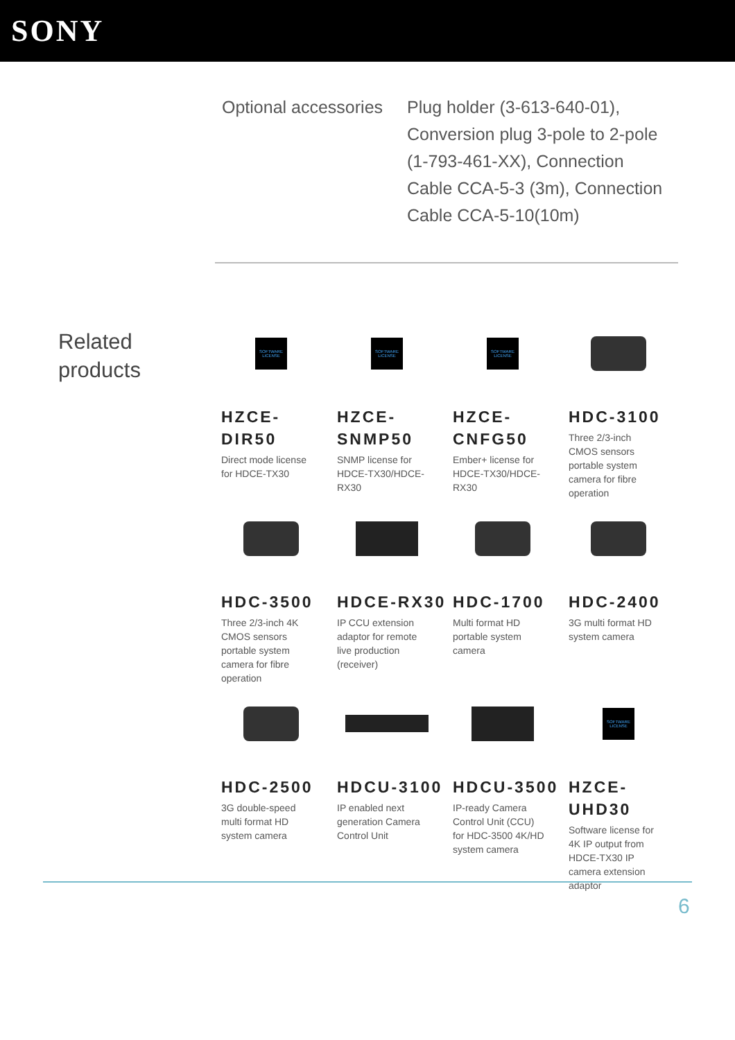SONY
Optional accessories
Plug holder (3-613-640-01), Conversion plug 3-pole to 2-pole (1-793-461-XX), Connection Cable CCA-5-3 (3m), Connection Cable CCA-5-10(10m)
Related products
SOFTWARE LICENSE
HZCE-DIR50
Direct mode license for HDCE-TX30
SOFTWARE LICENSE
HZCE-SNMP50
SNMP license for HDCE-TX30/HDCE-RX30
SOFTWARE LICENSE
HZCE-CNFG50
Ember+ license for HDCE-TX30/HDCE-RX30
HDC-3100
Three 2/3-inch CMOS sensors portable system camera for fibre operation
HDC-3500
Three 2/3-inch 4K CMOS sensors portable system camera for fibre operation
HDCE-RX30
IP CCU extension adaptor for remote live production (receiver)
HDC-1700
Multi format HD portable system camera
HDC-2400
3G multi format HD system camera
HDC-2500
3G double-speed multi format HD system camera
HDCU-3100
IP enabled next generation Camera Control Unit
HDCU-3500
IP-ready Camera Control Unit (CCU) for HDC-3500 4K/HD system camera
SOFTWARE LICENSE
HZCE-UHD30
Software license for 4K IP output from HDCE-TX30 IP camera extension adaptor
6